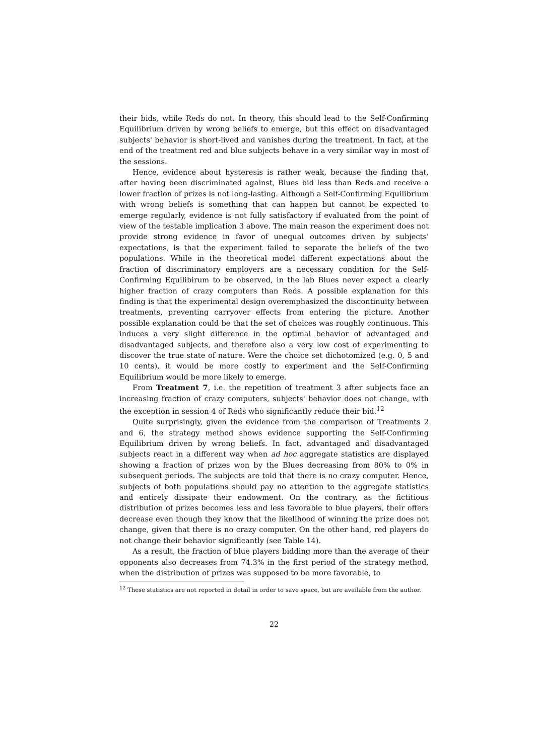their bids, while Reds do not. In theory, this should lead to the Self-Confirming Equilibrium driven by wrong beliefs to emerge, but this effect on disadvantaged subjects' behavior is short-lived and vanishes during the treatment. In fact, at the end of the treatment red and blue subjects behave in a very similar way in most of the sessions.
Hence, evidence about hysteresis is rather weak, because the finding that, after having been discriminated against, Blues bid less than Reds and receive a lower fraction of prizes is not long-lasting. Although a Self-Confirming Equilibrium with wrong beliefs is something that can happen but cannot be expected to emerge regularly, evidence is not fully satisfactory if evaluated from the point of view of the testable implication 3 above. The main reason the experiment does not provide strong evidence in favor of unequal outcomes driven by subjects' expectations, is that the experiment failed to separate the beliefs of the two populations. While in the theoretical model different expectations about the fraction of discriminatory employers are a necessary condition for the Self-Confirming Equilibirum to be observed, in the lab Blues never expect a clearly higher fraction of crazy computers than Reds. A possible explanation for this finding is that the experimental design overemphasized the discontinuity between treatments, preventing carryover effects from entering the picture. Another possible explanation could be that the set of choices was roughly continuous. This induces a very slight difference in the optimal behavior of advantaged and disadvantaged subjects, and therefore also a very low cost of experimenting to discover the true state of nature. Were the choice set dichotomized (e.g. 0, 5 and 10 cents), it would be more costly to experiment and the Self-Confirming Equilibrium would be more likely to emerge.
From Treatment 7, i.e. the repetition of treatment 3 after subjects face an increasing fraction of crazy computers, subjects' behavior does not change, with the exception in session 4 of Reds who significantly reduce their bid.<sup>12</sup>
Quite surprisingly, given the evidence from the comparison of Treatments 2 and 6, the strategy method shows evidence supporting the Self-Confirming Equilibrium driven by wrong beliefs. In fact, advantaged and disadvantaged subjects react in a different way when ad hoc aggregate statistics are displayed showing a fraction of prizes won by the Blues decreasing from 80% to 0% in subsequent periods. The subjects are told that there is no crazy computer. Hence, subjects of both populations should pay no attention to the aggregate statistics and entirely dissipate their endowment. On the contrary, as the fictitious distribution of prizes becomes less and less favorable to blue players, their offers decrease even though they know that the likelihood of winning the prize does not change, given that there is no crazy computer. On the other hand, red players do not change their behavior significantly (see Table 14).
As a result, the fraction of blue players bidding more than the average of their opponents also decreases from 74.3% in the first period of the strategy method, when the distribution of prizes was supposed to be more favorable, to
<sup>12</sup> These statistics are not reported in detail in order to save space, but are available from the author.
22